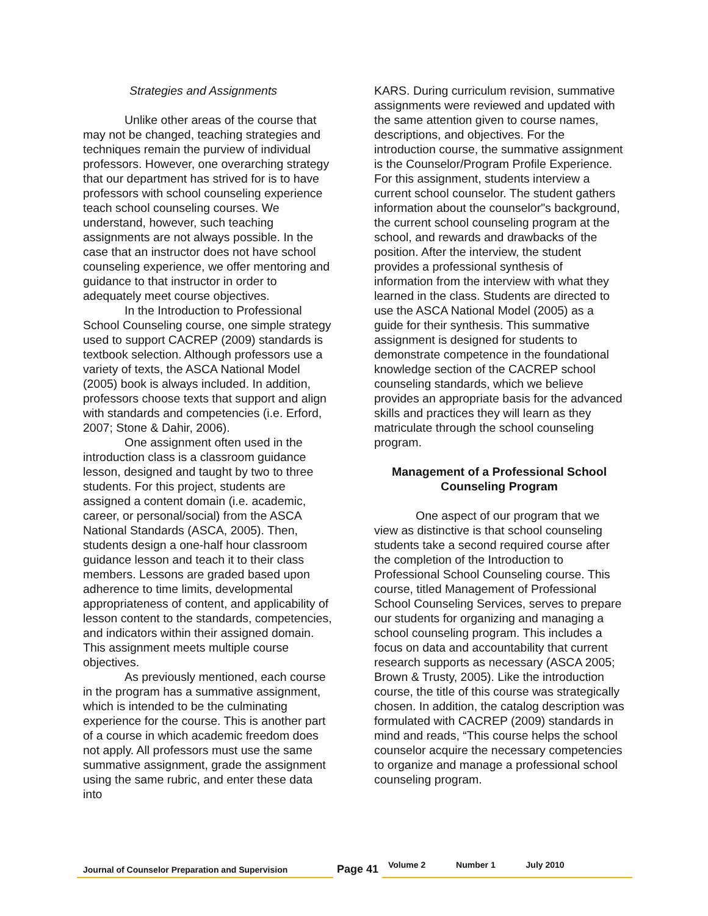Strategies and Assignments
Unlike other areas of the course that may not be changed, teaching strategies and techniques remain the purview of individual professors. However, one overarching strategy that our department has strived for is to have professors with school counseling experience teach school counseling courses. We understand, however, such teaching assignments are not always possible. In the case that an instructor does not have school counseling experience, we offer mentoring and guidance to that instructor in order to adequately meet course objectives.
In the Introduction to Professional School Counseling course, one simple strategy used to support CACREP (2009) standards is textbook selection. Although professors use a variety of texts, the ASCA National Model (2005) book is always included. In addition, professors choose texts that support and align with standards and competencies (i.e. Erford, 2007; Stone & Dahir, 2006).
One assignment often used in the introduction class is a classroom guidance lesson, designed and taught by two to three students. For this project, students are assigned a content domain (i.e. academic, career, or personal/social) from the ASCA National Standards (ASCA, 2005). Then, students design a one-half hour classroom guidance lesson and teach it to their class members. Lessons are graded based upon adherence to time limits, developmental appropriateness of content, and applicability of lesson content to the standards, competencies, and indicators within their assigned domain. This assignment meets multiple course objectives.
As previously mentioned, each course in the program has a summative assignment, which is intended to be the culminating experience for the course. This is another part of a course in which academic freedom does not apply. All professors must use the same summative assignment, grade the assignment using the same rubric, and enter these data into
KARS. During curriculum revision, summative assignments were reviewed and updated with the same attention given to course names, descriptions, and objectives. For the introduction course, the summative assignment is the Counselor/Program Profile Experience. For this assignment, students interview a current school counselor. The student gathers information about the counselor"s background, the current school counseling program at the school, and rewards and drawbacks of the position. After the interview, the student provides a professional synthesis of information from the interview with what they learned in the class. Students are directed to use the ASCA National Model (2005) as a guide for their synthesis. This summative assignment is designed for students to demonstrate competence in the foundational knowledge section of the CACREP school counseling standards, which we believe provides an appropriate basis for the advanced skills and practices they will learn as they matriculate through the school counseling program.
Management of a Professional School Counseling Program
One aspect of our program that we view as distinctive is that school counseling students take a second required course after the completion of the Introduction to Professional School Counseling course. This course, titled Management of Professional School Counseling Services, serves to prepare our students for organizing and managing a school counseling program. This includes a focus on data and accountability that current research supports as necessary (ASCA 2005; Brown & Trusty, 2005). Like the introduction course, the title of this course was strategically chosen. In addition, the catalog description was formulated with CACREP (2009) standards in mind and reads, “This course helps the school counselor acquire the necessary competencies to organize and manage a professional school counseling program.
Journal of Counselor Preparation and Supervision
Page 41
Volume 2 Number 1 July 2010